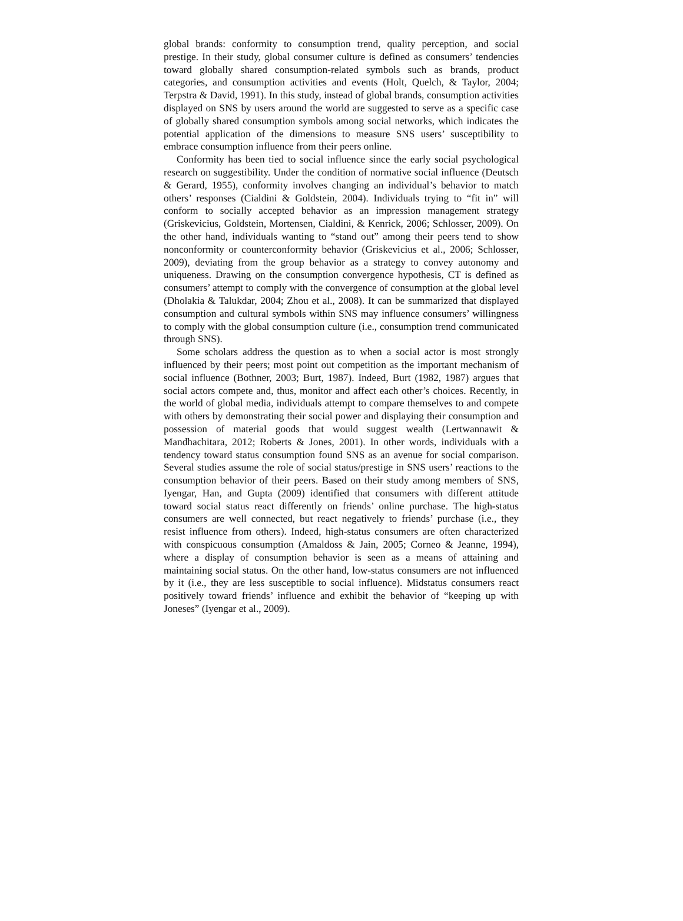global brands: conformity to consumption trend, quality perception, and social prestige. In their study, global consumer culture is defined as consumers’ tendencies toward globally shared consumption-related symbols such as brands, product categories, and consumption activities and events (Holt, Quelch, & Taylor, 2004; Terpstra & David, 1991). In this study, instead of global brands, consumption activities displayed on SNS by users around the world are suggested to serve as a specific case of globally shared consumption symbols among social networks, which indicates the potential application of the dimensions to measure SNS users’ susceptibility to embrace consumption influence from their peers online.
Conformity has been tied to social influence since the early social psychological research on suggestibility. Under the condition of normative social influence (Deutsch & Gerard, 1955), conformity involves changing an individual’s behavior to match others’ responses (Cialdini & Goldstein, 2004). Individuals trying to “fit in” will conform to socially accepted behavior as an impression management strategy (Griskevicius, Goldstein, Mortensen, Cialdini, & Kenrick, 2006; Schlosser, 2009). On the other hand, individuals wanting to “stand out” among their peers tend to show nonconformity or counterconformity behavior (Griskevicius et al., 2006; Schlosser, 2009), deviating from the group behavior as a strategy to convey autonomy and uniqueness. Drawing on the consumption convergence hypothesis, CT is defined as consumers’ attempt to comply with the convergence of consumption at the global level (Dholakia & Talukdar, 2004; Zhou et al., 2008). It can be summarized that displayed consumption and cultural symbols within SNS may influence consumers’ willingness to comply with the global consumption culture (i.e., consumption trend communicated through SNS).
Some scholars address the question as to when a social actor is most strongly influenced by their peers; most point out competition as the important mechanism of social influence (Bothner, 2003; Burt, 1987). Indeed, Burt (1982, 1987) argues that social actors compete and, thus, monitor and affect each other’s choices. Recently, in the world of global media, individuals attempt to compare themselves to and compete with others by demonstrating their social power and displaying their consumption and possession of material goods that would suggest wealth (Lertwannawit & Mandhachitara, 2012; Roberts & Jones, 2001). In other words, individuals with a tendency toward status consumption found SNS as an avenue for social comparison. Several studies assume the role of social status/prestige in SNS users’ reactions to the consumption behavior of their peers. Based on their study among members of SNS, Iyengar, Han, and Gupta (2009) identified that consumers with different attitude toward social status react differently on friends’ online purchase. The high-status consumers are well connected, but react negatively to friends’ purchase (i.e., they resist influence from others). Indeed, high-status consumers are often characterized with conspicuous consumption (Amaldoss & Jain, 2005; Corneo & Jeanne, 1994), where a display of consumption behavior is seen as a means of attaining and maintaining social status. On the other hand, low-status consumers are not influenced by it (i.e., they are less susceptible to social influence). Midstatus consumers react positively toward friends’ influence and exhibit the behavior of “keeping up with Joneses” (Iyengar et al., 2009).